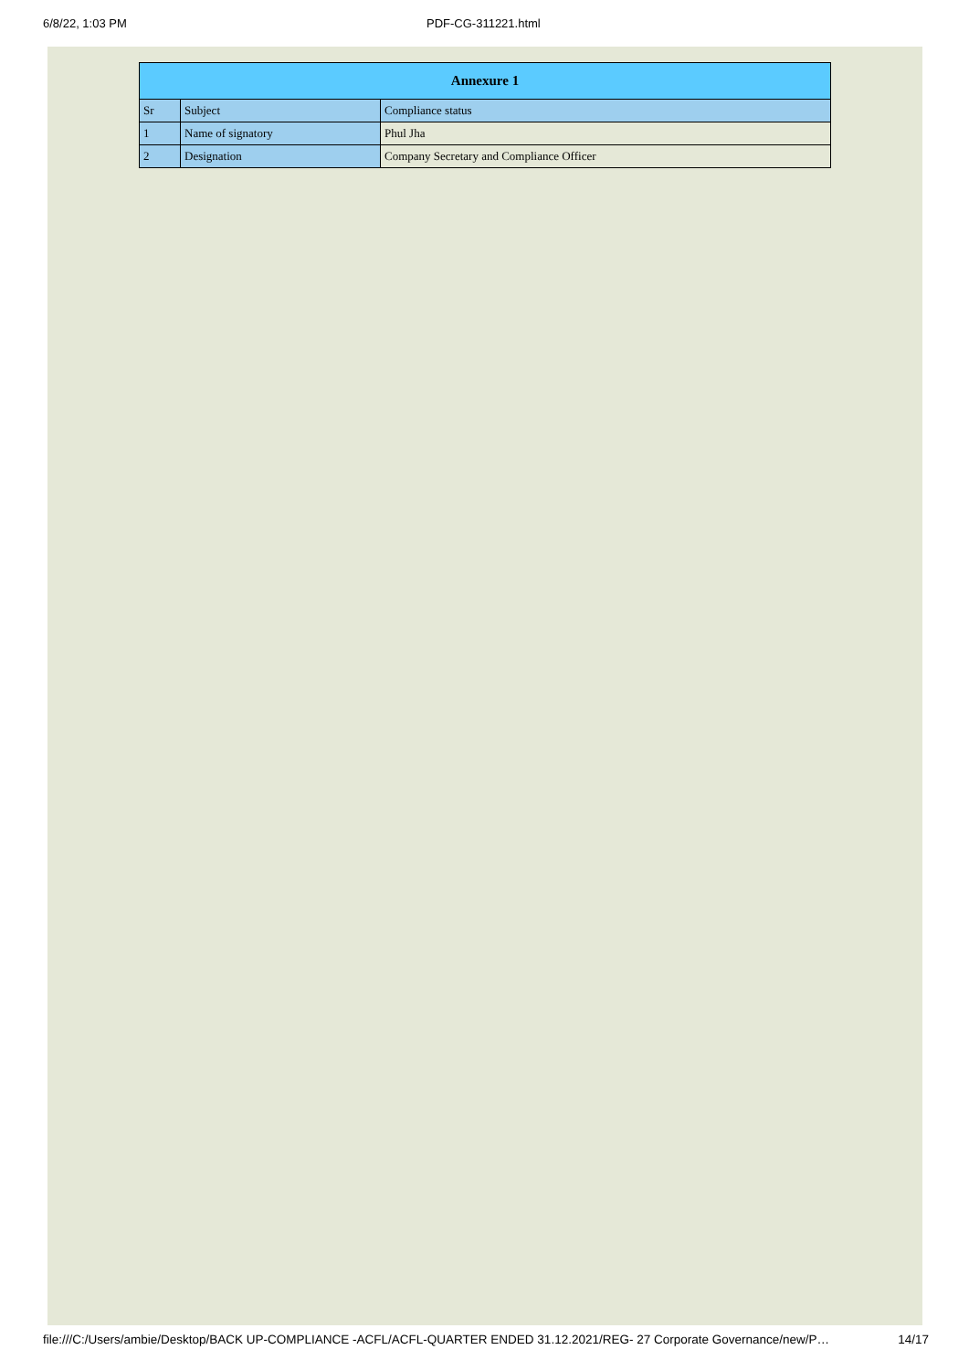6/8/22, 1:03 PM PDF-CG-311221.html
| Annexure 1 | | |
| --- | --- | --- |
| Sr | Subject | Compliance status |
| 1 | Name of signatory | Phul Jha |
| 2 | Designation | Company Secretary and Compliance Officer |
file:///C:/Users/ambie/Desktop/BACK UP-COMPLIANCE -ACFL/ACFL-QUARTER ENDED 31.12.2021/REG- 27 Corporate Governance/new/P… 14/17